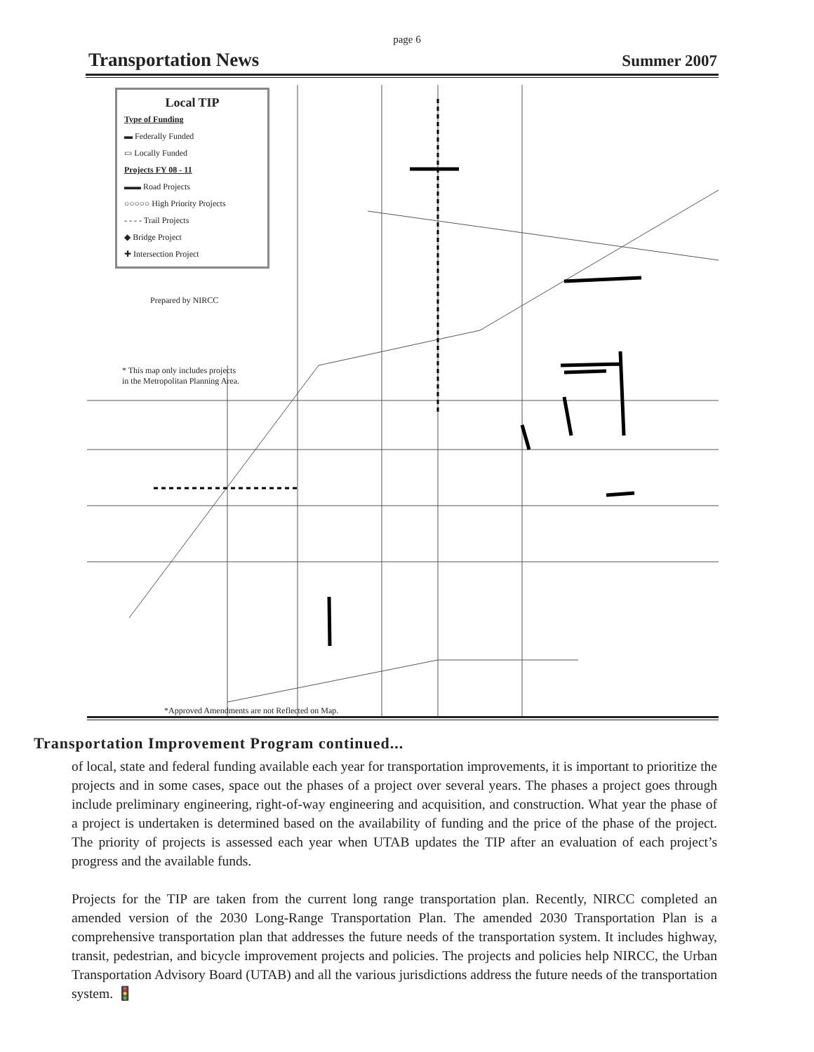page 6
Transportation News Summer 2007
Local TIP
Type of Funding
▬ Federally Funded
▭ Locally Funded
Projects FY 08 - 11
▬▬ Road Projects
○○○○○ High Priority Projects
- - - - Trail Projects
◆ Bridge Project
✚ Intersection Project
Prepared by NIRCC
* This map only includes projects
in the Metropolitan Planning Area.
*Approved Amendments are not Reflected on Map.
Transportation Improvement Program continued...
of local, state and federal funding available each year for transportation improvements, it is important to prioritize the projects and in some cases, space out the phases of a project over several years. The phases a project goes through include preliminary engineering, right-of-way engineering and acquisition, and construction. What year the phase of a project is undertaken is determined based on the availability of funding and the price of the phase of the project. The priority of projects is assessed each year when UTAB updates the TIP after an evaluation of each project’s progress and the available funds.
Projects for the TIP are taken from the current long range transportation plan. Recently, NIRCC completed an amended version of the 2030 Long-Range Transportation Plan. The amended 2030 Transportation Plan is a comprehensive transportation plan that addresses the future needs of the transportation system. It includes highway, transit, pedestrian, and bicycle improvement projects and policies. The projects and policies help NIRCC, the Urban Transportation Advisory Board (UTAB) and all the various jurisdictions address the future needs of the transportation system. 🚦